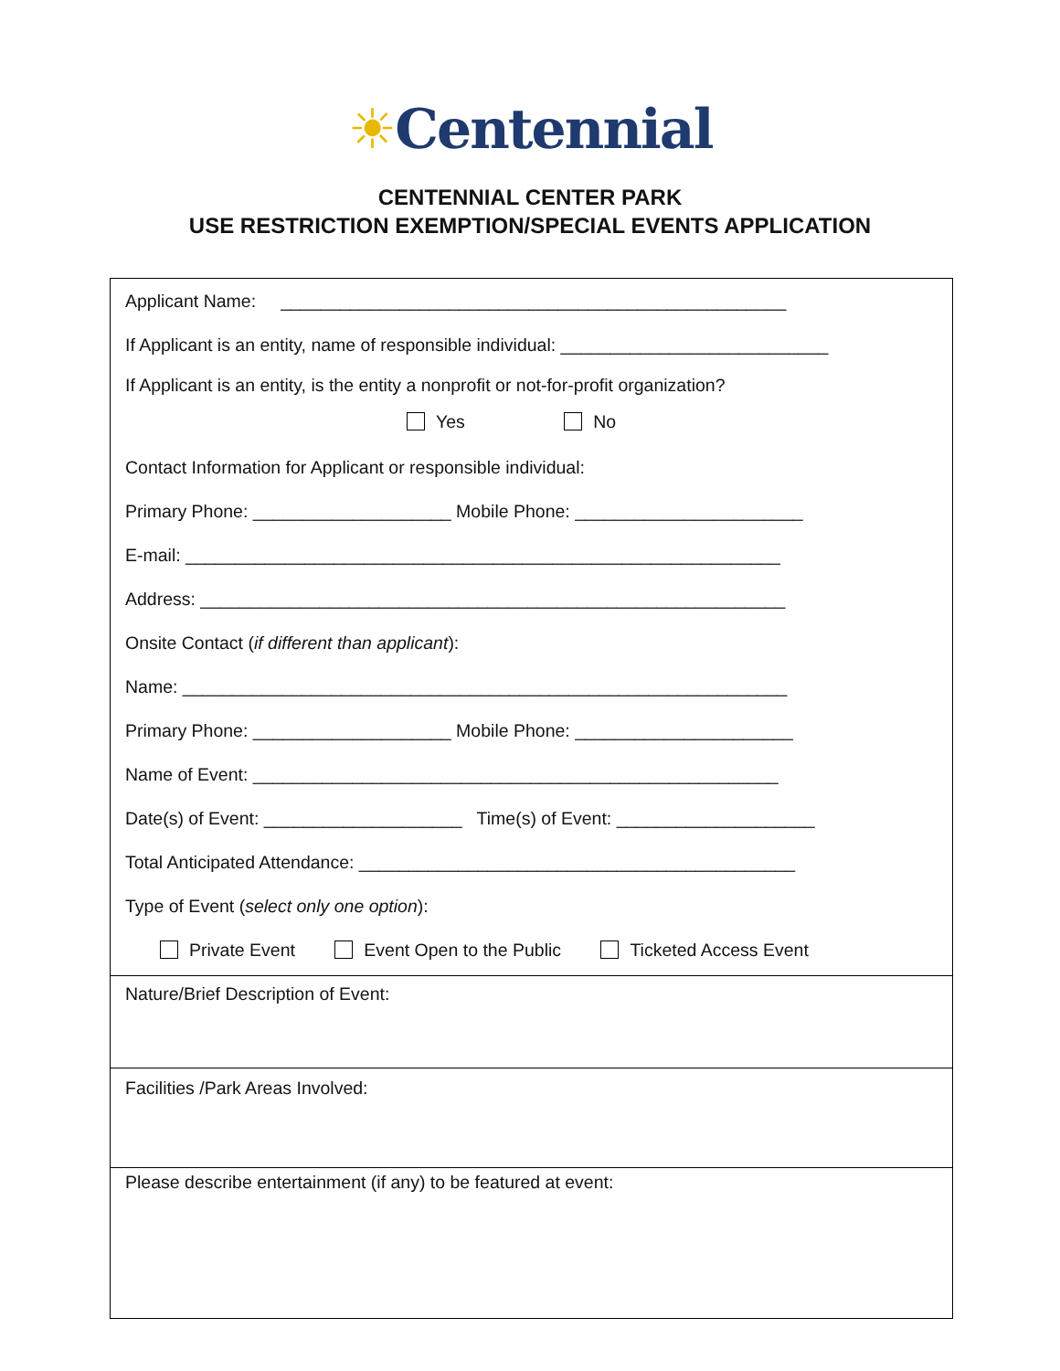☀Centennial
CENTENNIAL CENTER PARK
USE RESTRICTION EXEMPTION/SPECIAL EVENTS APPLICATION
Applicant Name: ___________________________________________________
If Applicant is an entity, name of responsible individual: ___________________________
If Applicant is an entity, is the entity a nonprofit or not-for-profit organization?
Yes No
Contact Information for Applicant or responsible individual:
Primary Phone: ____________________ Mobile Phone: _______________________
E-mail: ____________________________________________________________
Address: ___________________________________________________________
Onsite Contact (if different than applicant):
Name: _____________________________________________________________
Primary Phone: ____________________ Mobile Phone: ______________________
Name of Event: _____________________________________________________
Date(s) of Event: ____________________ Time(s) of Event: ____________________
Total Anticipated Attendance: ____________________________________________
Type of Event (select only one option):
Private Event Event Open to the Public Ticketed Access Event
Nature/Brief Description of Event:
Facilities /Park Areas Involved:
Please describe entertainment (if any) to be featured at event: